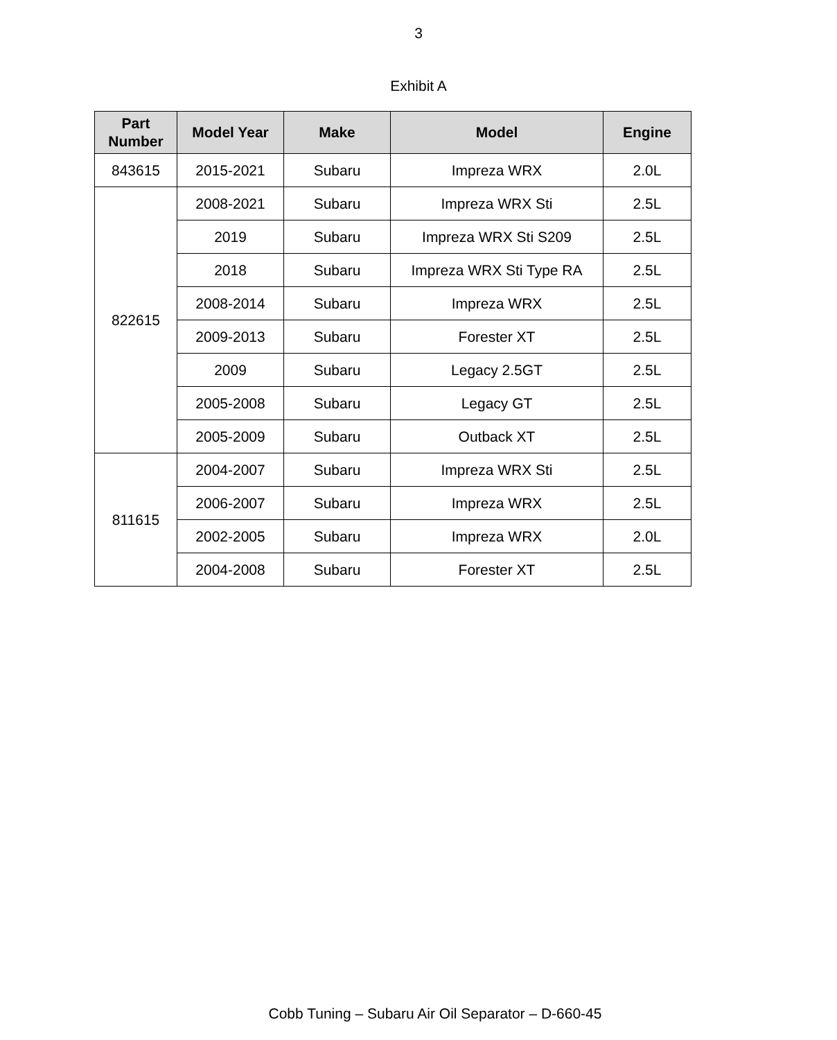3
Exhibit A
| Part Number | Model Year | Make | Model | Engine |
| --- | --- | --- | --- | --- |
| 843615 | 2015-2021 | Subaru | Impreza WRX | 2.0L |
| 822615 | 2008-2021 | Subaru | Impreza WRX Sti | 2.5L |
| | 2019 | Subaru | Impreza WRX Sti S209 | 2.5L |
| | 2018 | Subaru | Impreza WRX Sti Type RA | 2.5L |
| | 2008-2014 | Subaru | Impreza WRX | 2.5L |
| | 2009-2013 | Subaru | Forester XT | 2.5L |
| | 2009 | Subaru | Legacy 2.5GT | 2.5L |
| | 2005-2008 | Subaru | Legacy GT | 2.5L |
| | 2005-2009 | Subaru | Outback XT | 2.5L |
| 811615 | 2004-2007 | Subaru | Impreza WRX Sti | 2.5L |
| | 2006-2007 | Subaru | Impreza WRX | 2.5L |
| | 2002-2005 | Subaru | Impreza WRX | 2.0L |
| | 2004-2008 | Subaru | Forester XT | 2.5L |
Cobb Tuning – Subaru Air Oil Separator – D-660-45